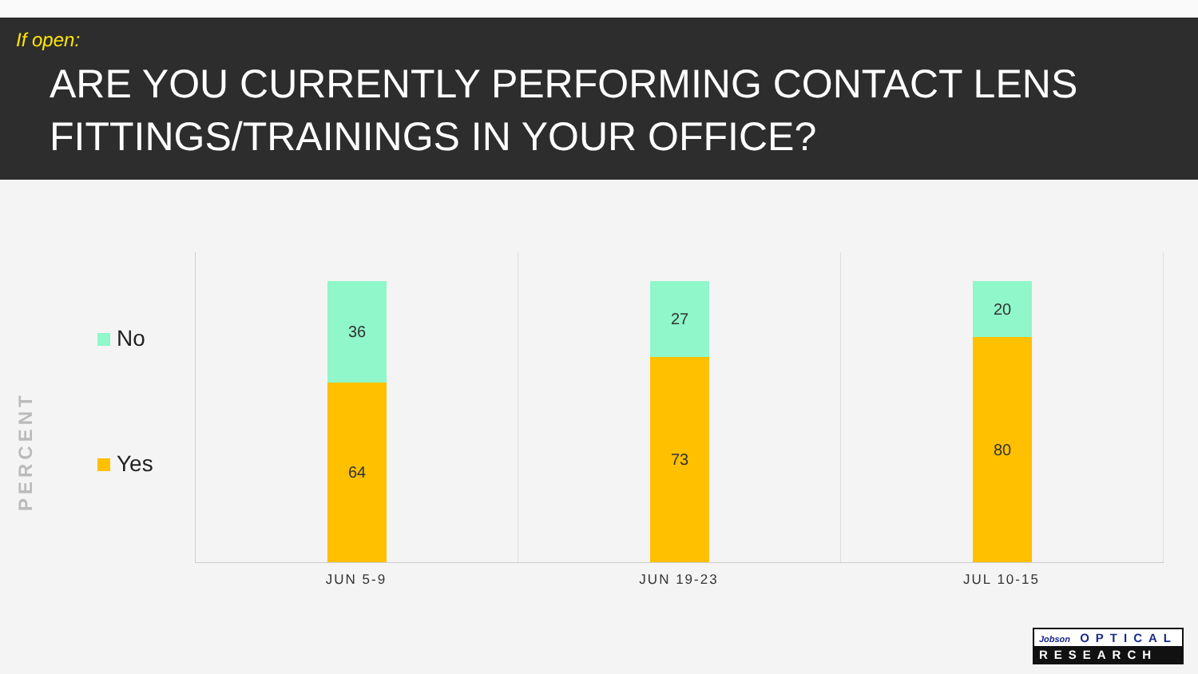If open:
ARE YOU CURRENTLY PERFORMING CONTACT LENS
FITTINGS/TRAININGS IN YOUR OFFICE?
PERCENT
No
Yes
36
64
27
73
20
80
JUN 5-9 JUN 19-23 JUL 10-15
Jobson OPTICAL
RESEARCH